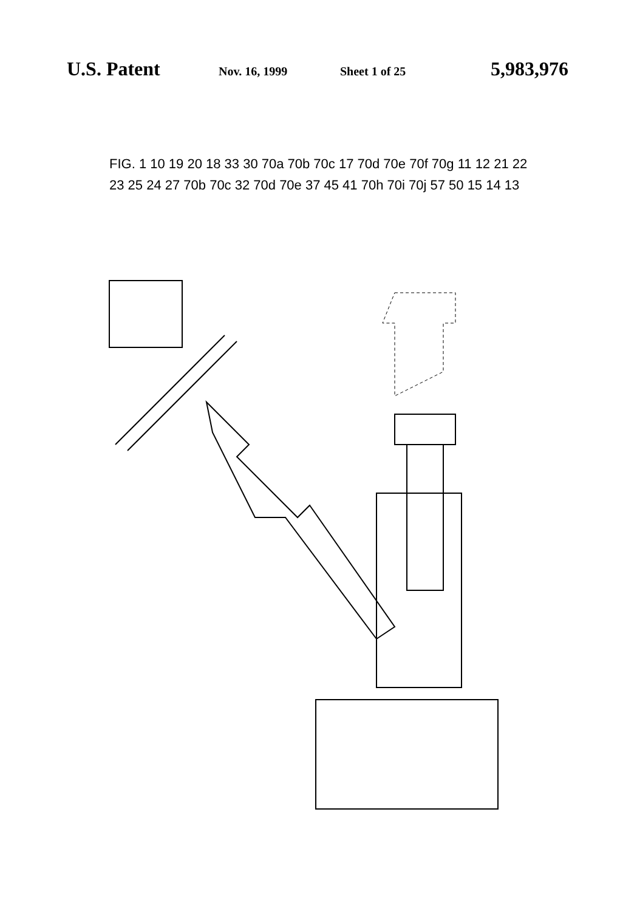U.S. Patent
Nov. 16, 1999 Sheet 1 of 25
5,983,976
FIG. 1 10 19 20 18 33 30 70a 70b 70c 17 70d 70e 70f 70g 11 12 21 22 23 25 24 27 70b 70c 32 70d 70e 37 45 41 70h 70i 70j 57 50 15 14 13